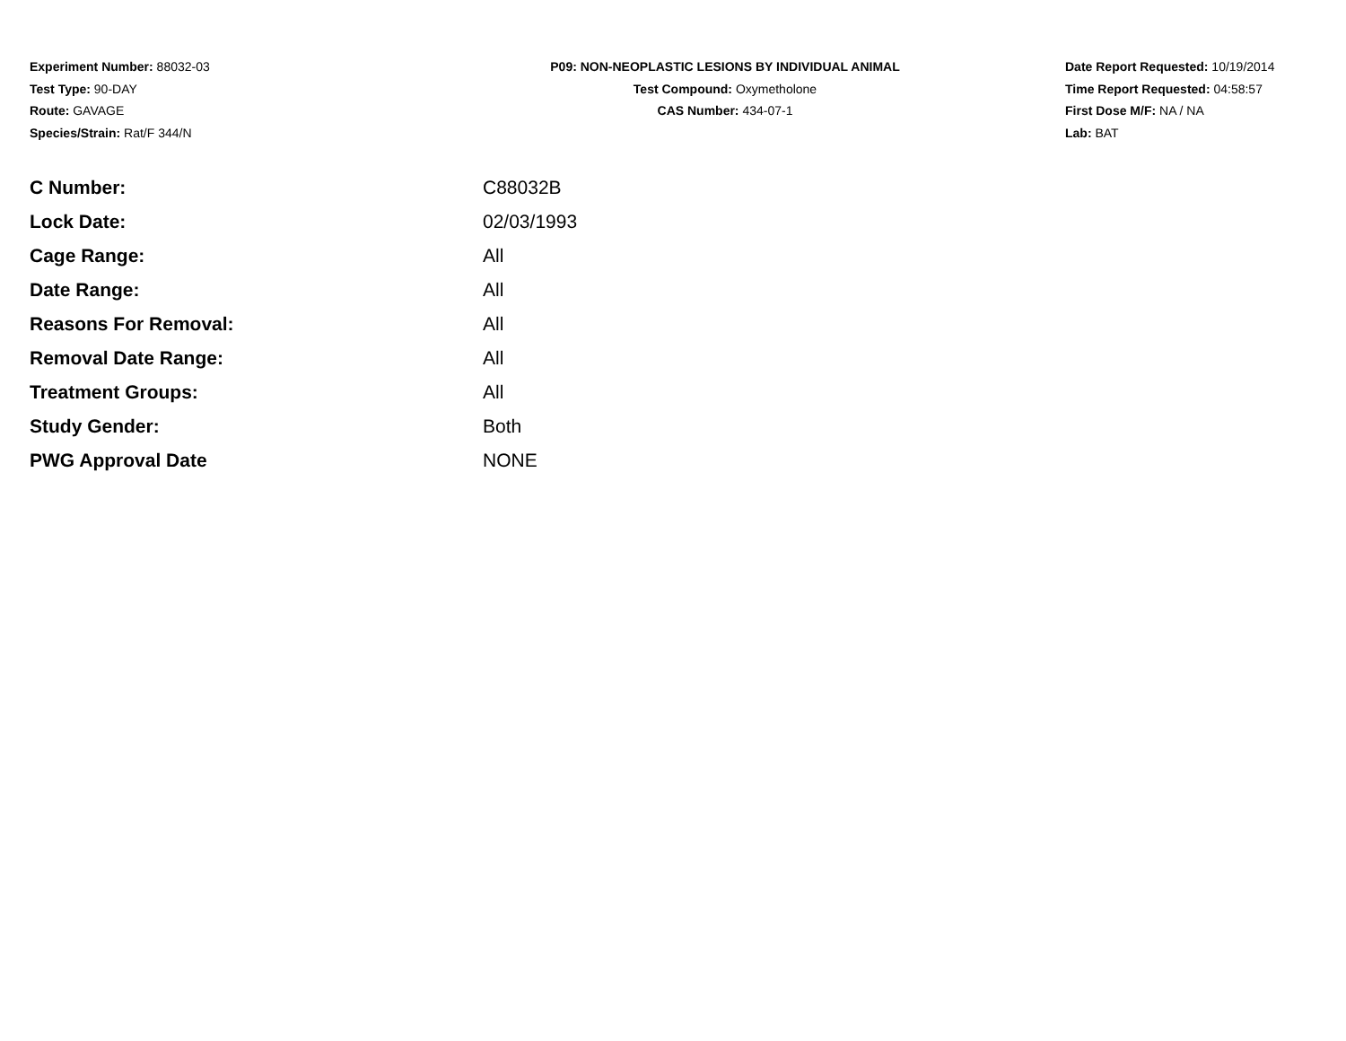Experiment Number: 88032-03
Test Type: 90-DAY
Route: GAVAGE
Species/Strain: Rat/F 344/N
P09: NON-NEOPLASTIC LESIONS BY INDIVIDUAL ANIMAL
Test Compound: Oxymetholone
CAS Number: 434-07-1
Date Report Requested: 10/19/2014
Time Report Requested: 04:58:57
First Dose M/F: NA / NA
Lab: BAT
| C Number: | C88032B |
| Lock Date: | 02/03/1993 |
| Cage Range: | All |
| Date Range: | All |
| Reasons For Removal: | All |
| Removal Date Range: | All |
| Treatment Groups: | All |
| Study Gender: | Both |
| PWG Approval Date | NONE |